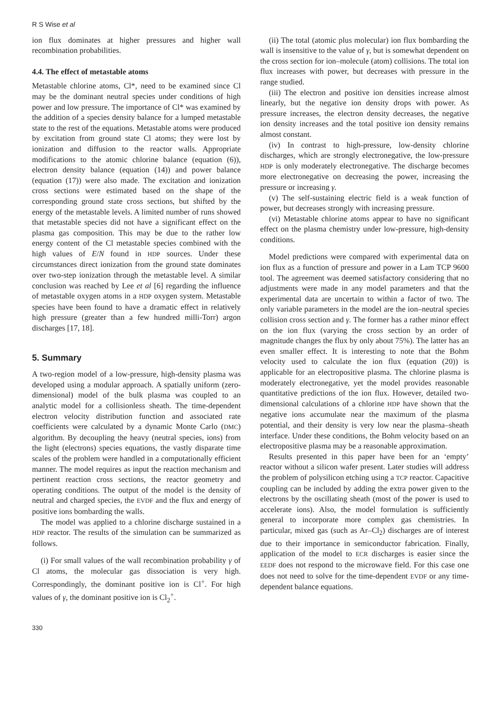R S Wise et al
ion flux dominates at higher pressures and higher wall recombination probabilities.
4.4. The effect of metastable atoms
Metastable chlorine atoms, Cl*, need to be examined since Cl may be the dominant neutral species under conditions of high power and low pressure. The importance of Cl* was examined by the addition of a species density balance for a lumped metastable state to the rest of the equations. Metastable atoms were produced by excitation from ground state Cl atoms; they were lost by ionization and diffusion to the reactor walls. Appropriate modifications to the atomic chlorine balance (equation (6)), electron density balance (equation (14)) and power balance (equation (17)) were also made. The excitation and ionization cross sections were estimated based on the shape of the corresponding ground state cross sections, but shifted by the energy of the metastable levels. A limited number of runs showed that metastable species did not have a significant effect on the plasma gas composition. This may be due to the rather low energy content of the Cl metastable species combined with the high values of E/N found in HDP sources. Under these circumstances direct ionization from the ground state dominates over two-step ionization through the metastable level. A similar conclusion was reached by Lee et al [6] regarding the influence of metastable oxygen atoms in a HDP oxygen system. Metastable species have been found to have a dramatic effect in relatively high pressure (greater than a few hundred milli-Torr) argon discharges [17, 18].
5. Summary
A two-region model of a low-pressure, high-density plasma was developed using a modular approach. A spatially uniform (zero-dimensional) model of the bulk plasma was coupled to an analytic model for a collisionless sheath. The time-dependent electron velocity distribution function and associated rate coefficients were calculated by a dynamic Monte Carlo (DMC) algorithm. By decoupling the heavy (neutral species, ions) from the light (electrons) species equations, the vastly disparate time scales of the problem were handled in a computationally efficient manner. The model requires as input the reaction mechanism and pertinent reaction cross sections, the reactor geometry and operating conditions. The output of the model is the density of neutral and charged species, the EVDF and the flux and energy of positive ions bombarding the walls.
The model was applied to a chlorine discharge sustained in a HDP reactor. The results of the simulation can be summarized as follows.
(i) For small values of the wall recombination probability γ of Cl atoms, the molecular gas dissociation is very high. Correspondingly, the dominant positive ion is Cl<sup>+</sup>. For high values of γ, the dominant positive ion is Cl<sub>2</sub><sup>+</sup>.
(ii) The total (atomic plus molecular) ion flux bombarding the wall is insensitive to the value of γ, but is somewhat dependent on the cross section for ion–molecule (atom) collisions. The total ion flux increases with power, but decreases with pressure in the range studied.
(iii) The electron and positive ion densities increase almost linearly, but the negative ion density drops with power. As pressure increases, the electron density decreases, the negative ion density increases and the total positive ion density remains almost constant.
(iv) In contrast to high-pressure, low-density chlorine discharges, which are strongly electronegative, the low-pressure HDP is only moderately electronegative. The discharge becomes more electronegative on decreasing the power, increasing the pressure or increasing γ.
(v) The self-sustaining electric field is a weak function of power, but decreases strongly with increasing pressure.
(vi) Metastable chlorine atoms appear to have no significant effect on the plasma chemistry under low-pressure, high-density conditions.
Model predictions were compared with experimental data on ion flux as a function of pressure and power in a Lam TCP 9600 tool. The agreement was deemed satisfactory considering that no adjustments were made in any model parameters and that the experimental data are uncertain to within a factor of two. The only variable parameters in the model are the ion–neutral species collision cross section and γ. The former has a rather minor effect on the ion flux (varying the cross section by an order of magnitude changes the flux by only about 75%). The latter has an even smaller effect. It is interesting to note that the Bohm velocity used to calculate the ion flux (equation (20)) is applicable for an electropositive plasma. The chlorine plasma is moderately electronegative, yet the model provides reasonable quantitative predictions of the ion flux. However, detailed two-dimensional calculations of a chlorine HDP have shown that the negative ions accumulate near the maximum of the plasma potential, and their density is very low near the plasma–sheath interface. Under these conditions, the Bohm velocity based on an electropositive plasma may be a reasonable approximation.
Results presented in this paper have been for an ‘empty’ reactor without a silicon wafer present. Later studies will address the problem of polysilicon etching using a TCP reactor. Capacitive coupling can be included by adding the extra power given to the electrons by the oscillating sheath (most of the power is used to accelerate ions). Also, the model formulation is sufficiently general to incorporate more complex gas chemistries. In particular, mixed gas (such as Ar–Cl<sub>2</sub>) discharges are of interest due to their importance in semiconductor fabrication. Finally, application of the model to ECR discharges is easier since the EEDF does not respond to the microwave field. For this case one does not need to solve for the time-dependent EVDF or any time-dependent balance equations.
330